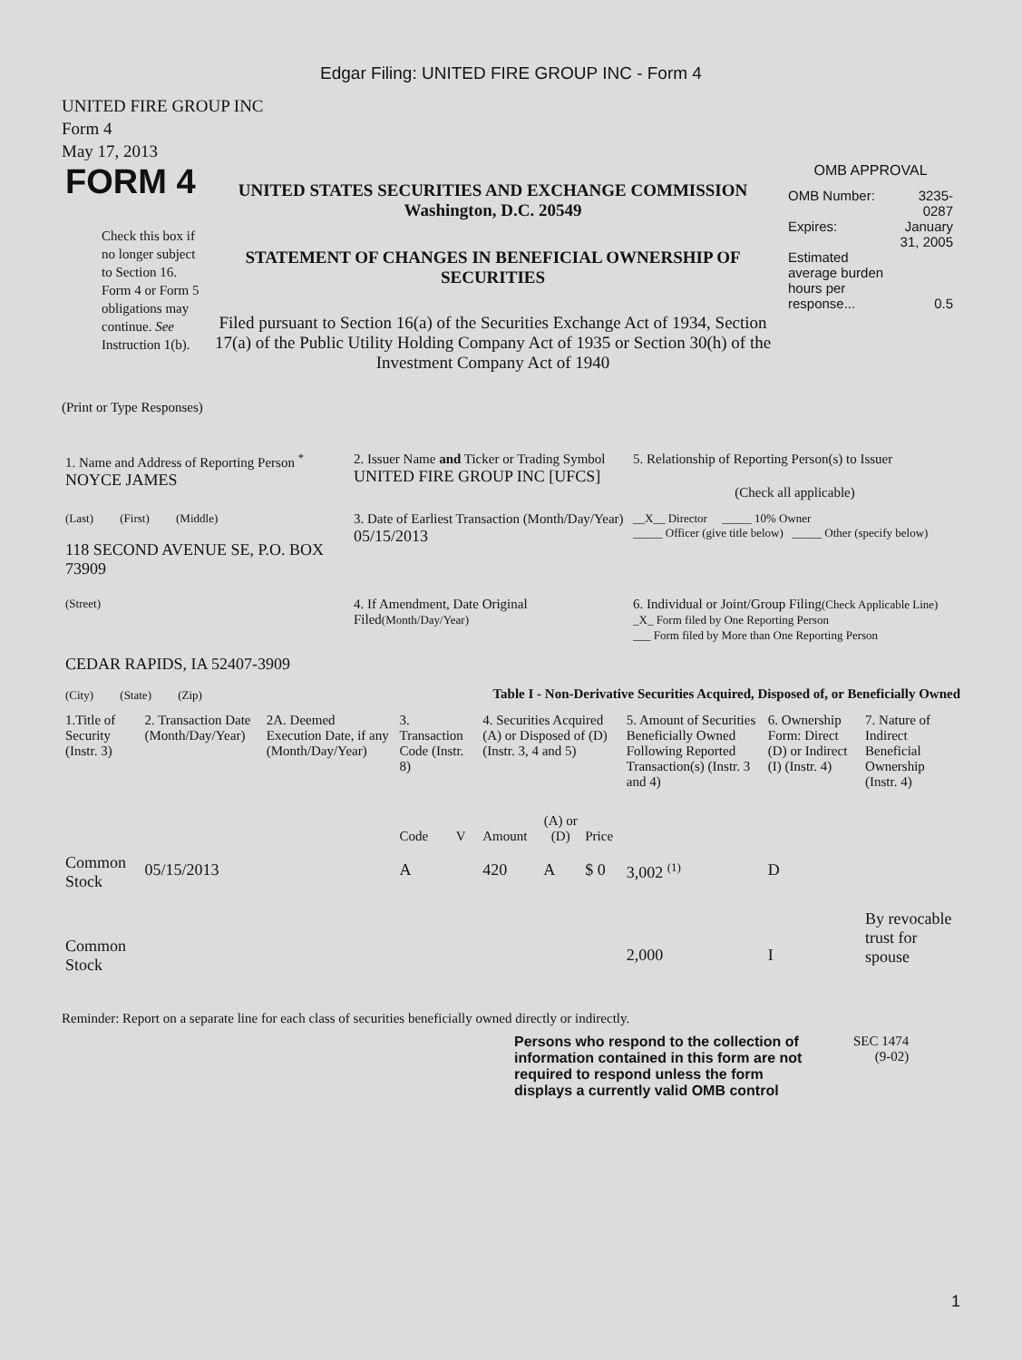Edgar Filing: UNITED FIRE GROUP INC - Form 4
UNITED FIRE GROUP INC
Form 4
May 17, 2013
| FORM 4 Check this box if no longer subject to Section 16. Form 4 or Form 5 obligations may continue. See Instruction 1(b). | UNITED STATES SECURITIES AND EXCHANGE COMMISSION Washington, D.C. 20549 STATEMENT OF CHANGES IN BENEFICIAL OWNERSHIP OF SECURITIES Filed pursuant to Section 16(a) of the Securities Exchange Act of 1934, Section 17(a) of the Public Utility Holding Company Act of 1935 or Section 30(h) of the Investment Company Act of 1940 | OMB APPROVAL / OMB Number: / 3235-0287 / / Expires: / January 31, 2005 / / Estimated average burden hours per response... / 0.5 / |
(Print or Type Responses)
| 1. Name and Address of Reporting Person <sup>*</sup> NOYCE JAMES | 2. Issuer Name and Ticker or Trading Symbol UNITED FIRE GROUP INC [UFCS] | 5. Relationship of Reporting Person(s) to Issuer (Check all applicable) |
| (Last) (First) (Middle) 118 SECOND AVENUE SE, P.O. BOX 73909 | 3. Date of Earliest Transaction (Month/Day/Year) 05/15/2013 | __X__ Director _____ 10% Owner _____ Officer (give title below) _____ Other (specify below) |
| (Street) CEDAR RAPIDS, IA 52407-3909 (City) (State) (Zip) | 4. If Amendment, Date Original Filed (Month/Day/Year) | 6. Individual or Joint/Group Filing (Check Applicable Line) _X_ Form filed by One Reporting Person ___ Form filed by More than One Reporting Person |
Table I - Non-Derivative Securities Acquired, Disposed of, or Beneficially Owned
| 1.Title of Security (Instr. 3) | 2. Transaction Date (Month/Day/Year) | 2A. Deemed Execution Date, if any (Month/Day/Year) | 3. Transaction Code (Instr. 8) | | 4. Securities Acquired (A) or Disposed of (D) (Instr. 3, 4 and 5) | | | 5. Amount of Securities Beneficially Owned Following Reported Transaction(s) (Instr. 3 and 4) | 6. Ownership Form: Direct (D) or Indirect (I) (Instr. 4) | 7. Nature of Indirect Beneficial Ownership (Instr. 4) |
| --- | --- | --- | --- | --- | --- | --- | --- | --- | --- | --- |
| | | | Code | V | Amount | (A) or (D) | Price | | | |
| Common Stock | 05/15/2013 | | A | | 420 | A | $ 0 | 3,002 <sup>(1)</sup> | D | |
| Common Stock | | | | | | | | 2,000 | I | By revocable trust for spouse |
Reminder: Report on a separate line for each class of securities beneficially owned directly or indirectly.
| Persons who respond to the collection of information contained in this form are not required to respond unless the form displays a currently valid OMB control | SEC 1474 (9-02) |
1